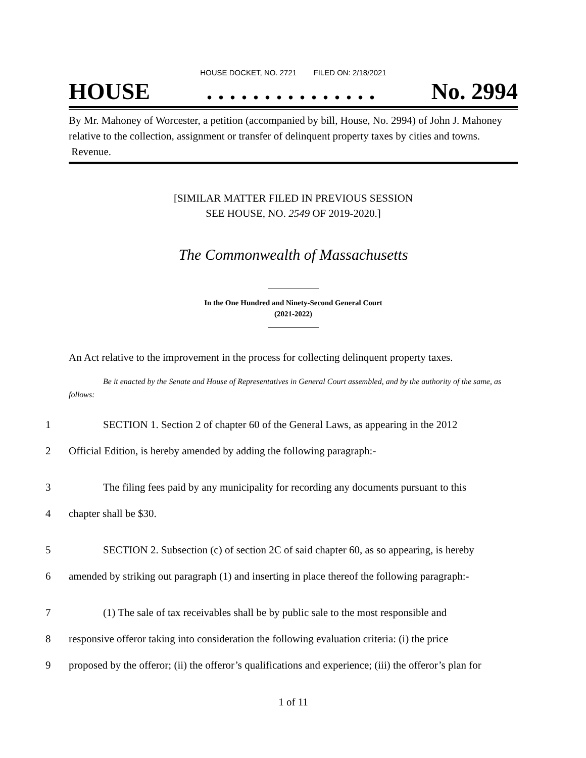HOUSE DOCKET, NO. 2721 FILED ON: 2/18/2021
HOUSE. . . . . . . . . . . . . . . No. 2994
By Mr. Mahoney of Worcester, a petition (accompanied by bill, House, No. 2994) of John J. Mahoney relative to the collection, assignment or transfer of delinquent property taxes by cities and towns. Revenue.
[SIMILAR MATTER FILED IN PREVIOUS SESSION
SEE HOUSE, NO. 2549 OF 2019-2020.]
The Commonwealth of Massachusetts
In the One Hundred and Ninety-Second General Court
(2021-2022)
An Act relative to the improvement in the process for collecting delinquent property taxes.
Be it enacted by the Senate and House of Representatives in General Court assembled, and by the authority of the same, as follows:
1 SECTION 1. Section 2 of chapter 60 of the General Laws, as appearing in the 2012
2 Official Edition, is hereby amended by adding the following paragraph:-
3 The filing fees paid by any municipality for recording any documents pursuant to this
4 chapter shall be $30.
5 SECTION 2. Subsection (c) of section 2C of said chapter 60, as so appearing, is hereby
6 amended by striking out paragraph (1) and inserting in place thereof the following paragraph:-
7 (1) The sale of tax receivables shall be by public sale to the most responsible and
8 responsive offeror taking into consideration the following evaluation criteria: (i) the price
9 proposed by the offeror; (ii) the offeror’s qualifications and experience; (iii) the offeror’s plan for
1 of 11